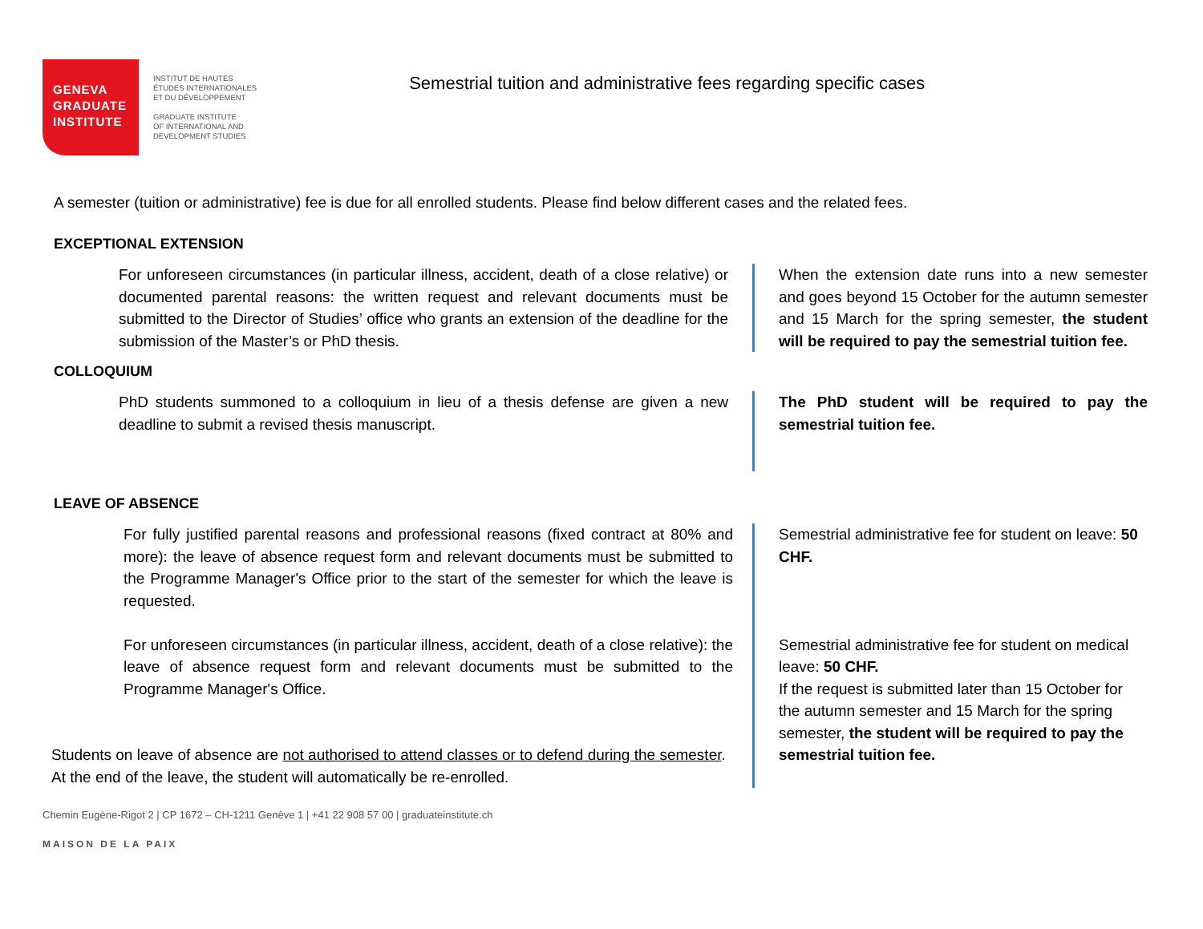GENEVA
GRADUATE
INSTITUTE
INSTITUT DE HAUTES
ÉTUDES INTERNATIONALES
ET DU DÉVELOPPEMENT
GRADUATE INSTITUTE
OF INTERNATIONAL AND
DEVELOPMENT STUDIES
Semestrial tuition and administrative fees regarding specific cases
A semester (tuition or administrative) fee is due for all enrolled students. Please find below different cases and the related fees.
EXCEPTIONAL EXTENSION
For unforeseen circumstances (in particular illness, accident, death of a close relative) or documented parental reasons: the written request and relevant documents must be submitted to the Director of Studies’ office who grants an extension of the deadline for the submission of the Master’s or PhD thesis.
When the extension date runs into a new semester and goes beyond 15 October for the autumn semester and 15 March for the spring semester, the student will be required to pay the semestrial tuition fee.
COLLOQUIUM
PhD students summoned to a colloquium in lieu of a thesis defense are given a new deadline to submit a revised thesis manuscript.
The PhD student will be required to pay the semestrial tuition fee.
LEAVE OF ABSENCE
For fully justified parental reasons and professional reasons (fixed contract at 80% and more): the leave of absence request form and relevant documents must be submitted to the Programme Manager's Office prior to the start of the semester for which the leave is requested.
For unforeseen circumstances (in particular illness, accident, death of a close relative): the leave of absence request form and relevant documents must be submitted to the Programme Manager's Office.
Students on leave of absence are not authorised to attend classes or to defend during the semester.
At the end of the leave, the student will automatically be re-enrolled.
Semestrial administrative fee for student on leave: 50 CHF.
Semestrial administrative fee for student on medical leave: 50 CHF.
If the request is submitted later than 15 October for the autumn semester and 15 March for the spring semester, the student will be required to pay the semestrial tuition fee.
Chemin Eugène-Rigot 2 | CP 1672 – CH-1211 Genève 1 | +41 22 908 57 00 | graduateinstitute.ch
MAISON DE LA PAIX